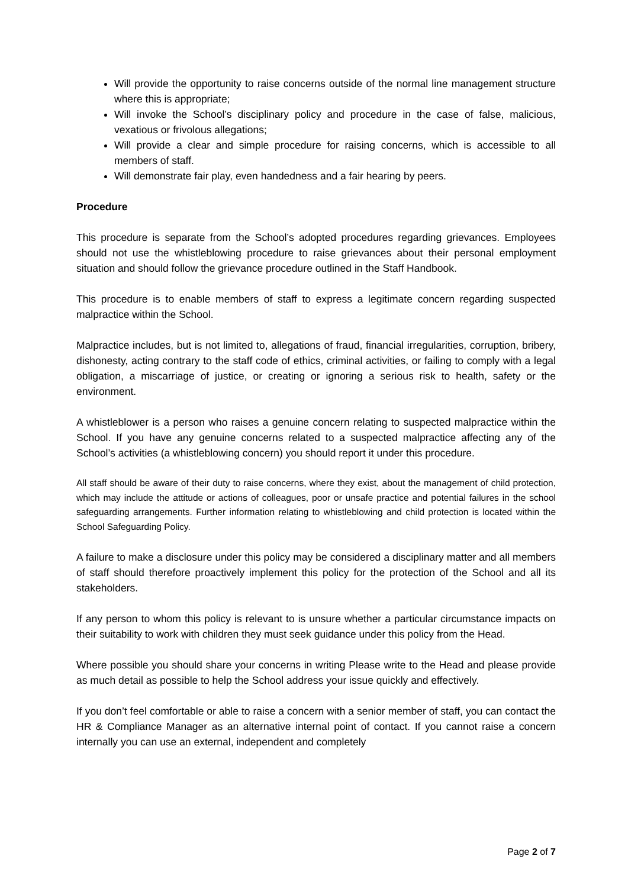Will provide the opportunity to raise concerns outside of the normal line management structure where this is appropriate;
Will invoke the School’s disciplinary policy and procedure in the case of false, malicious, vexatious or frivolous allegations;
Will provide a clear and simple procedure for raising concerns, which is accessible to all members of staff.
Will demonstrate fair play, even handedness and a fair hearing by peers.
Procedure
This procedure is separate from the School’s adopted procedures regarding grievances. Employees should not use the whistleblowing procedure to raise grievances about their personal employment situation and should follow the grievance procedure outlined in the Staff Handbook.
This procedure is to enable members of staff to express a legitimate concern regarding suspected malpractice within the School.
Malpractice includes, but is not limited to, allegations of fraud, financial irregularities, corruption, bribery, dishonesty, acting contrary to the staff code of ethics, criminal activities, or failing to comply with a legal obligation, a miscarriage of justice, or creating or ignoring a serious risk to health, safety or the environment.
A whistleblower is a person who raises a genuine concern relating to suspected malpractice within the School. If you have any genuine concerns related to a suspected malpractice affecting any of the School’s activities (a whistleblowing concern) you should report it under this procedure.
All staff should be aware of their duty to raise concerns, where they exist, about the management of child protection, which may include the attitude or actions of colleagues, poor or unsafe practice and potential failures in the school safeguarding arrangements. Further information relating to whistleblowing and child protection is located within the School Safeguarding Policy.
A failure to make a disclosure under this policy may be considered a disciplinary matter and all members of staff should therefore proactively implement this policy for the protection of the School and all its stakeholders.
If any person to whom this policy is relevant to is unsure whether a particular circumstance impacts on their suitability to work with children they must seek guidance under this policy from the Head.
Where possible you should share your concerns in writing Please write to the Head and please provide as much detail as possible to help the School address your issue quickly and effectively.
If you don’t feel comfortable or able to raise a concern with a senior member of staff, you can contact the HR & Compliance Manager as an alternative internal point of contact. If you cannot raise a concern internally you can use an external, independent and completely
Page 2 of 7